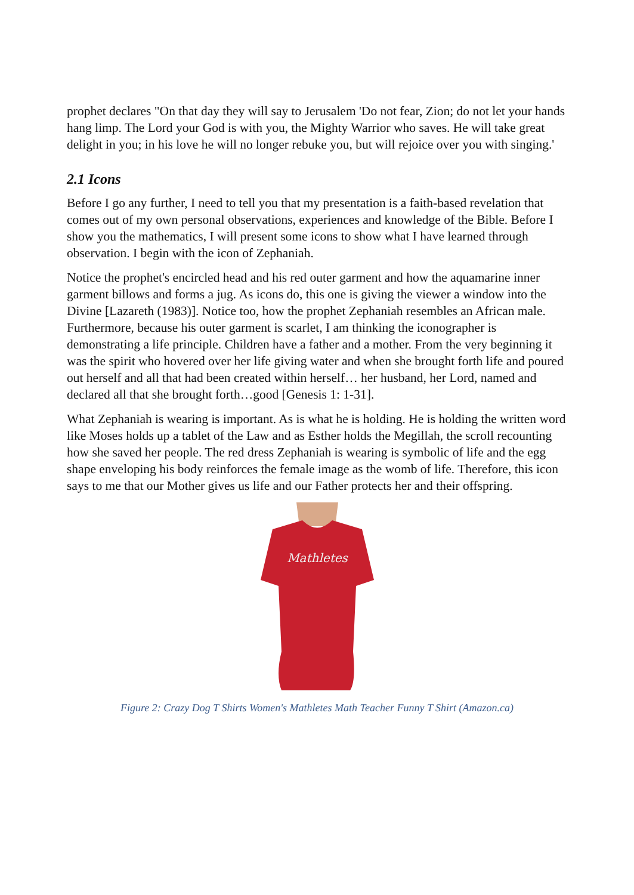prophet declares "On that day they will say to Jerusalem 'Do not fear, Zion; do not let your hands hang limp. The Lord your God is with you, the Mighty Warrior who saves. He will take great delight in you; in his love he will no longer rebuke you, but will rejoice over you with singing.'
2.1 Icons
Before I go any further, I need to tell you that my presentation is a faith-based revelation that comes out of my own personal observations, experiences and knowledge of the Bible. Before I show you the mathematics, I will present some icons to show what I have learned through observation. I begin with the icon of Zephaniah.
Notice the prophet's encircled head and his red outer garment and how the aquamarine inner garment billows and forms a jug. As icons do, this one is giving the viewer a window into the Divine [Lazareth (1983)]. Notice too, how the prophet Zephaniah resembles an African male. Furthermore, because his outer garment is scarlet, I am thinking the iconographer is demonstrating a life principle. Children have a father and a mother. From the very beginning it was the spirit who hovered over her life giving water and when she brought forth life and poured out herself and all that had been created within herself… her husband, her Lord, named and declared all that she brought forth…good [Genesis 1: 1-31].
What Zephaniah is wearing is important. As is what he is holding. He is holding the written word like Moses holds up a tablet of the Law and as Esther holds the Megillah, the scroll recounting how she saved her people. The red dress Zephaniah is wearing is symbolic of life and the egg shape enveloping his body reinforces the female image as the womb of life. Therefore, this icon says to me that our Mother gives us life and our Father protects her and their offspring.
Mathletes
Figure 2: Crazy Dog T Shirts Women's Mathletes Math Teacher Funny T Shirt (Amazon.ca)